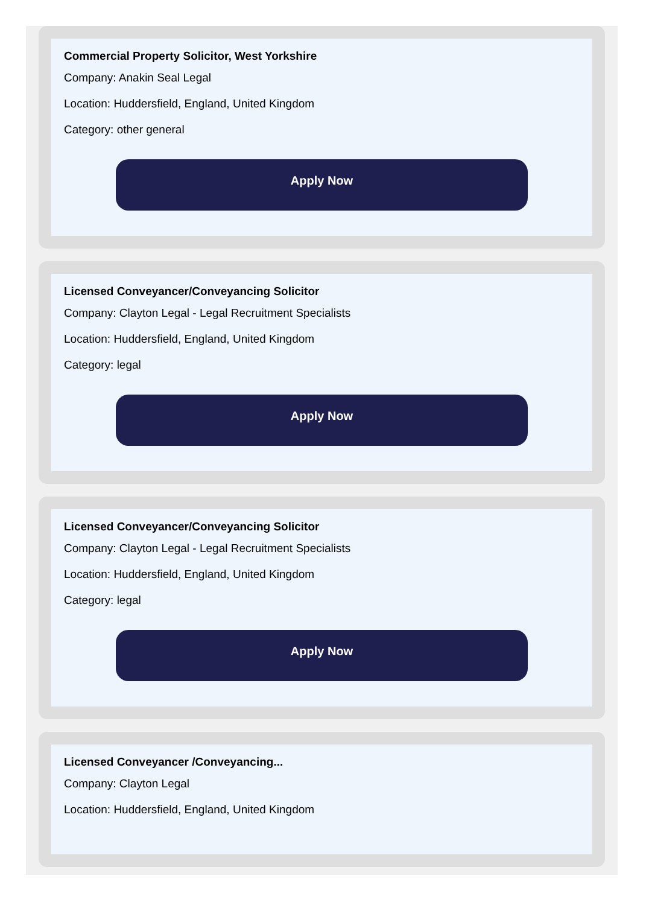Commercial Property Solicitor, West Yorkshire
Company: Anakin Seal Legal
Location: Huddersfield, England, United Kingdom
Category: other general
Apply Now
Licensed Conveyancer/Conveyancing Solicitor
Company: Clayton Legal - Legal Recruitment Specialists
Location: Huddersfield, England, United Kingdom
Category: legal
Apply Now
Licensed Conveyancer/Conveyancing Solicitor
Company: Clayton Legal - Legal Recruitment Specialists
Location: Huddersfield, England, United Kingdom
Category: legal
Apply Now
Licensed Conveyancer /Conveyancing...
Company: Clayton Legal
Location: Huddersfield, England, United Kingdom